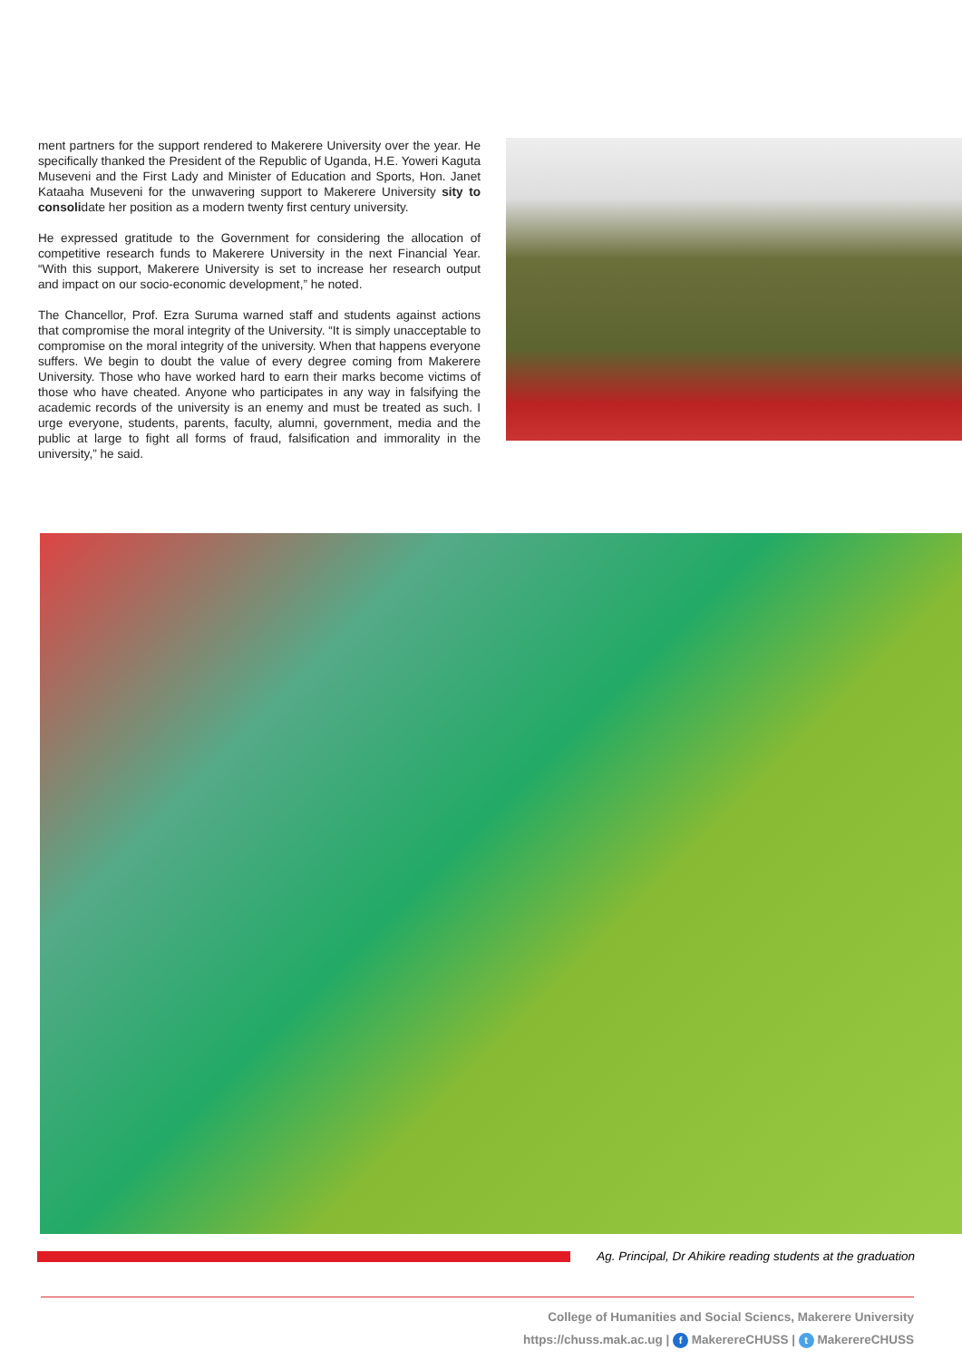ment partners for the support rendered to Makerere University over the year. He specifically thanked the President of the Republic of Uganda, H.E. Yoweri Kaguta Museveni and the First Lady and Minister of Education and Sports, Hon. Janet Kataaha Museveni for the unwavering support to Makerere University sity to consolidate her position as a modern twenty first century university.
He expressed gratitude to the Government for considering the allocation of competitive research funds to Makerere University in the next Financial Year. “With this support, Makerere University is set to increase her research output and impact on our socio-economic development,” he noted.
The Chancellor, Prof. Ezra Suruma warned staff and students against actions that compromise the moral integrity of the University. “It is simply unacceptable to compromise on the moral integrity of the university. When that happens everyone suffers. We begin to doubt the value of every degree coming from Makerere University. Those who have worked hard to earn their marks become victims of those who have cheated. Anyone who participates in any way in falsifying the academic records of the university is an enemy and must be treated as such. I urge everyone, students, parents, faculty, alumni, government, media and the public at large to fight all forms of fraud, falsification and immorality in the university,” he said.
Ag. Principal, Dr Ahikire reading students at the graduation
College of Humanities and Social Sciencs, Makerere University
https://chuss.mak.ac.ug | f MakerereCHUSS | t MakerereCHUSS